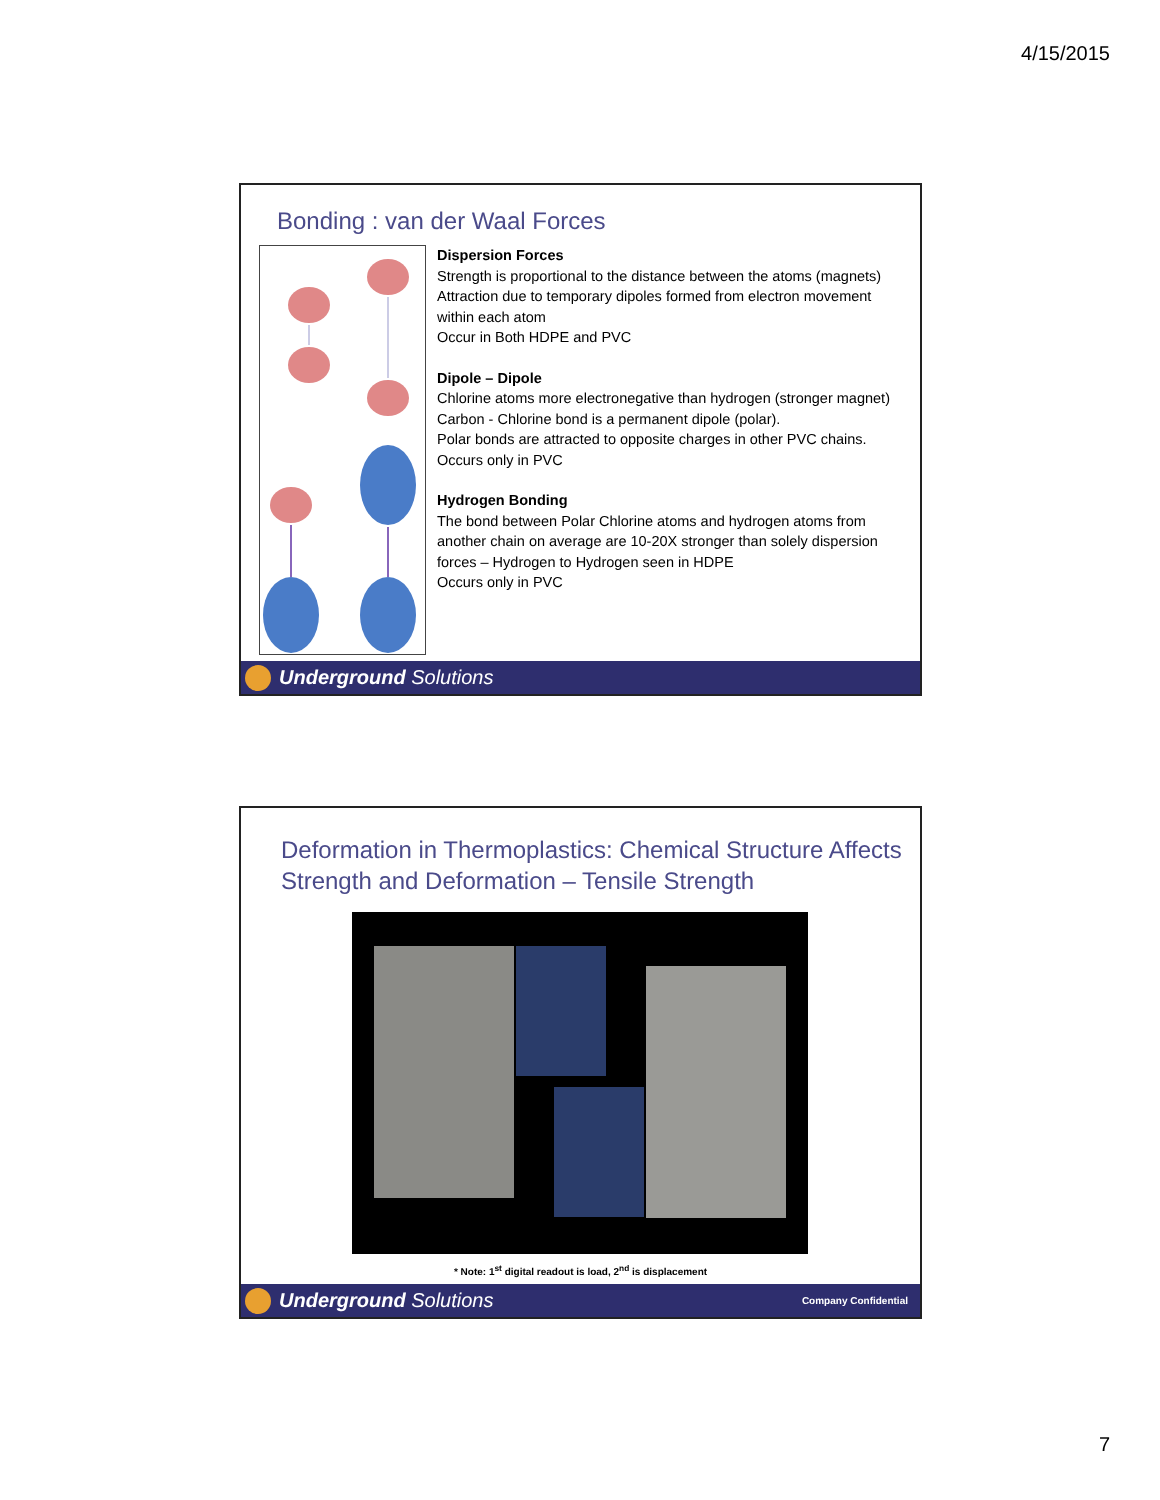4/15/2015
Bonding : van der Waal Forces
Dispersion Forces
Strength is proportional to the distance between the atoms (magnets)
Attraction due to temporary dipoles formed from electron movement within each atom
Occur in Both HDPE and PVC
Dipole – Dipole
Chlorine atoms more electronegative than hydrogen (stronger magnet)
Carbon - Chlorine bond is a permanent dipole (polar).
Polar bonds are attracted to opposite charges in other PVC chains.
Occurs only in PVC
Hydrogen Bonding
The bond between Polar Chlorine atoms and hydrogen atoms from another chain on average are 10-20X stronger than solely dispersion forces – Hydrogen to Hydrogen seen in HDPE
Occurs only in PVC
Underground Solutions
Deformation in Thermoplastics: Chemical Structure Affects Strength and Deformation – Tensile Strength
* Note: 1<sup>st</sup> digital readout is load, 2<sup>nd</sup> is displacement
Underground Solutions
Company Confidential
7